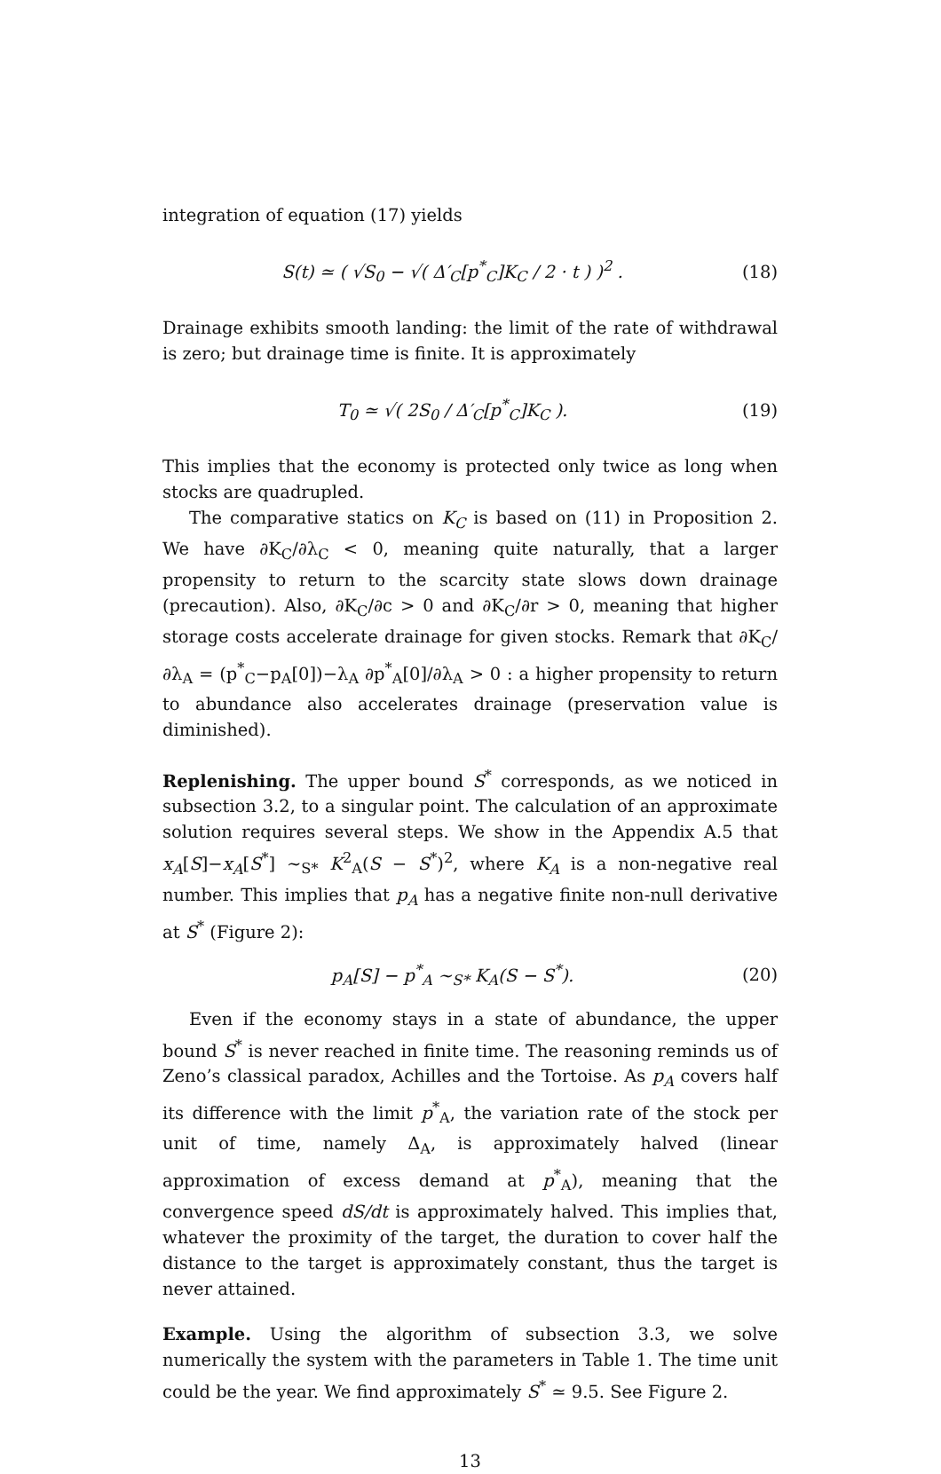integration of equation (17) yields
S(t) ≃ ( √S<sub>0</sub> − √( Δ′<sub>C</sub>[p<sup>*</sup><sub>C</sub>]K<sub>C</sub> / 2 · t ) )<sup>2</sup> . (18)
Drainage exhibits smooth landing: the limit of the rate of withdrawal is zero; but drainage time is finite. It is approximately
T<sub>0</sub> ≃ √( 2S<sub>0</sub> / Δ′<sub>C</sub>[p<sup>*</sup><sub>C</sub>]K<sub>C</sub> ). (19)
This implies that the economy is protected only twice as long when stocks are quadrupled.
The comparative statics on K<sub>C</sub> is based on (11) in Proposition 2. We have ∂K<sub>C</sub>/∂λ<sub>C</sub> < 0, meaning quite naturally, that a larger propensity to return to the scarcity state slows down drainage (precaution). Also, ∂K<sub>C</sub>/∂c > 0 and ∂K<sub>C</sub>/∂r > 0, meaning that higher storage costs accelerate drainage for given stocks. Remark that ∂K<sub>C</sub>/∂λ<sub>A</sub> = (p<sup>*</sup><sub>C</sub>−p<sub>A</sub>[0])−λ<sub>A</sub> ∂p<sup>*</sup><sub>A</sub>[0]/∂λ<sub>A</sub> > 0 : a higher propensity to return to abundance also accelerates drainage (preservation value is diminished).
Replenishing. The upper bound S<sup>*</sup> corresponds, as we noticed in subsection 3.2, to a singular point. The calculation of an approximate solution requires several steps. We show in the Appendix A.5 that x<sub>A</sub>[S]−x<sub>A</sub>[S<sup>*</sup>] ∼<sub>S*</sub> K<sup>2</sup><sub>A</sub>(S − S<sup>*</sup>)<sup>2</sup>, where K<sub>A</sub> is a non-negative real number. This implies that p<sub>A</sub> has a negative finite non-null derivative at S<sup>*</sup> (Figure 2):
p<sub>A</sub>[S] − p<sup>*</sup><sub>A</sub> ∼<sub>S*</sub> K<sub>A</sub>(S − S<sup>*</sup>). (20)
Even if the economy stays in a state of abundance, the upper bound S<sup>*</sup> is never reached in finite time. The reasoning reminds us of Zeno’s classical paradox, Achilles and the Tortoise. As p<sub>A</sub> covers half its difference with the limit p<sup>*</sup><sub>A</sub>, the variation rate of the stock per unit of time, namely Δ<sub>A</sub>, is approximately halved (linear approximation of excess demand at p<sup>*</sup><sub>A</sub>), meaning that the convergence speed dS/dt is approximately halved. This implies that, whatever the proximity of the target, the duration to cover half the distance to the target is approximately constant, thus the target is never attained.
Example. Using the algorithm of subsection 3.3, we solve numerically the system with the parameters in Table 1. The time unit could be the year. We find approximately S<sup>*</sup> ≃ 9.5. See Figure 2.
13